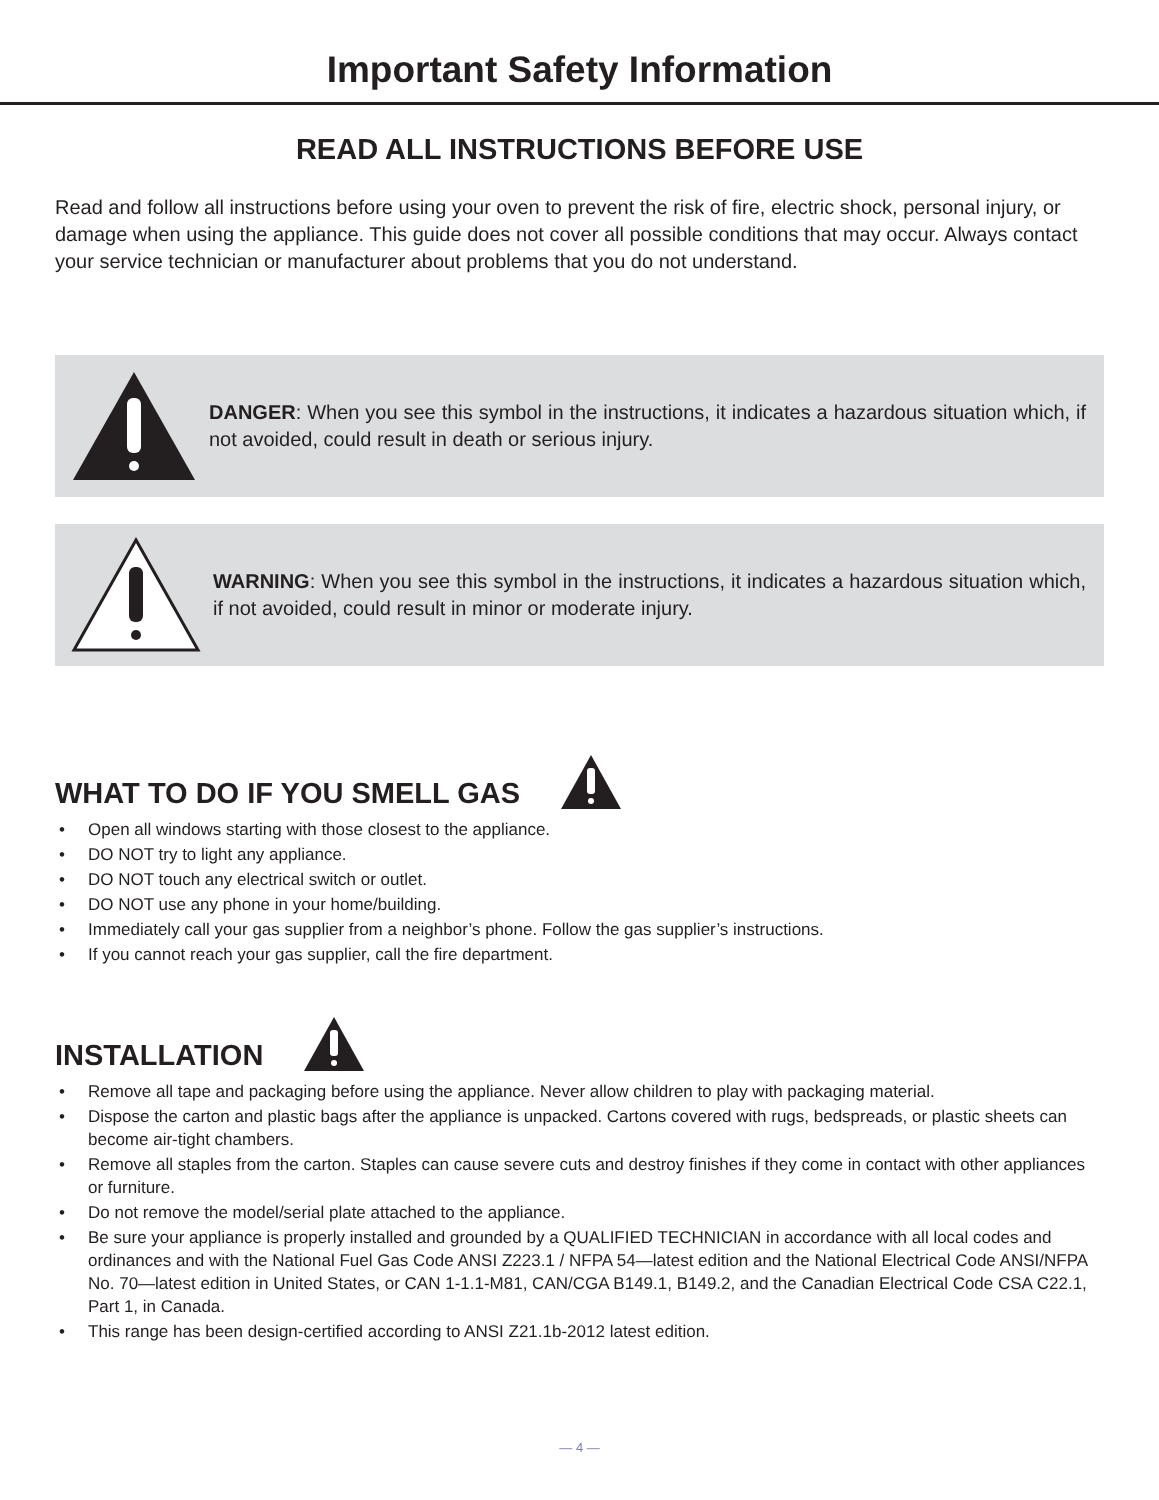Important Safety Information
READ ALL INSTRUCTIONS BEFORE USE
Read and follow all instructions before using your oven to prevent the risk of fire, electric shock, personal injury, or damage when using the appliance. This guide does not cover all possible conditions that may occur. Always contact your service technician or manufacturer about problems that you do not understand.
DANGER: When you see this symbol in the instructions, it indicates a hazardous situation which, if not avoided, could result in death or serious injury.
WARNING: When you see this symbol in the instructions, it indicates a hazardous situation which, if not avoided, could result in minor or moderate injury.
WHAT TO DO IF YOU SMELL GAS
• Open all windows starting with those closest to the appliance.
• DO NOT try to light any appliance.
• DO NOT touch any electrical switch or outlet.
• DO NOT use any phone in your home/building.
• Immediately call your gas supplier from a neighbor’s phone. Follow the gas supplier’s instructions.
• If you cannot reach your gas supplier, call the fire department.
INSTALLATION
• Remove all tape and packaging before using the appliance. Never allow children to play with packaging material.
• Dispose the carton and plastic bags after the appliance is unpacked. Cartons covered with rugs, bedspreads, or plastic sheets can become air-tight chambers.
• Remove all staples from the carton. Staples can cause severe cuts and destroy finishes if they come in contact with other appliances or furniture.
• Do not remove the model/serial plate attached to the appliance.
• Be sure your appliance is properly installed and grounded by a QUALIFIED TECHNICIAN in accordance with all local codes and ordinances and with the National Fuel Gas Code ANSI Z223.1 / NFPA 54—latest edition and the National Electrical Code ANSI/NFPA No. 70—latest edition in United States, or CAN 1-1.1-M81, CAN/CGA B149.1, B149.2, and the Canadian Electrical Code CSA C22.1, Part 1, in Canada.
• This range has been design-certified according to ANSI Z21.1b-2012 latest edition.
— 4 —